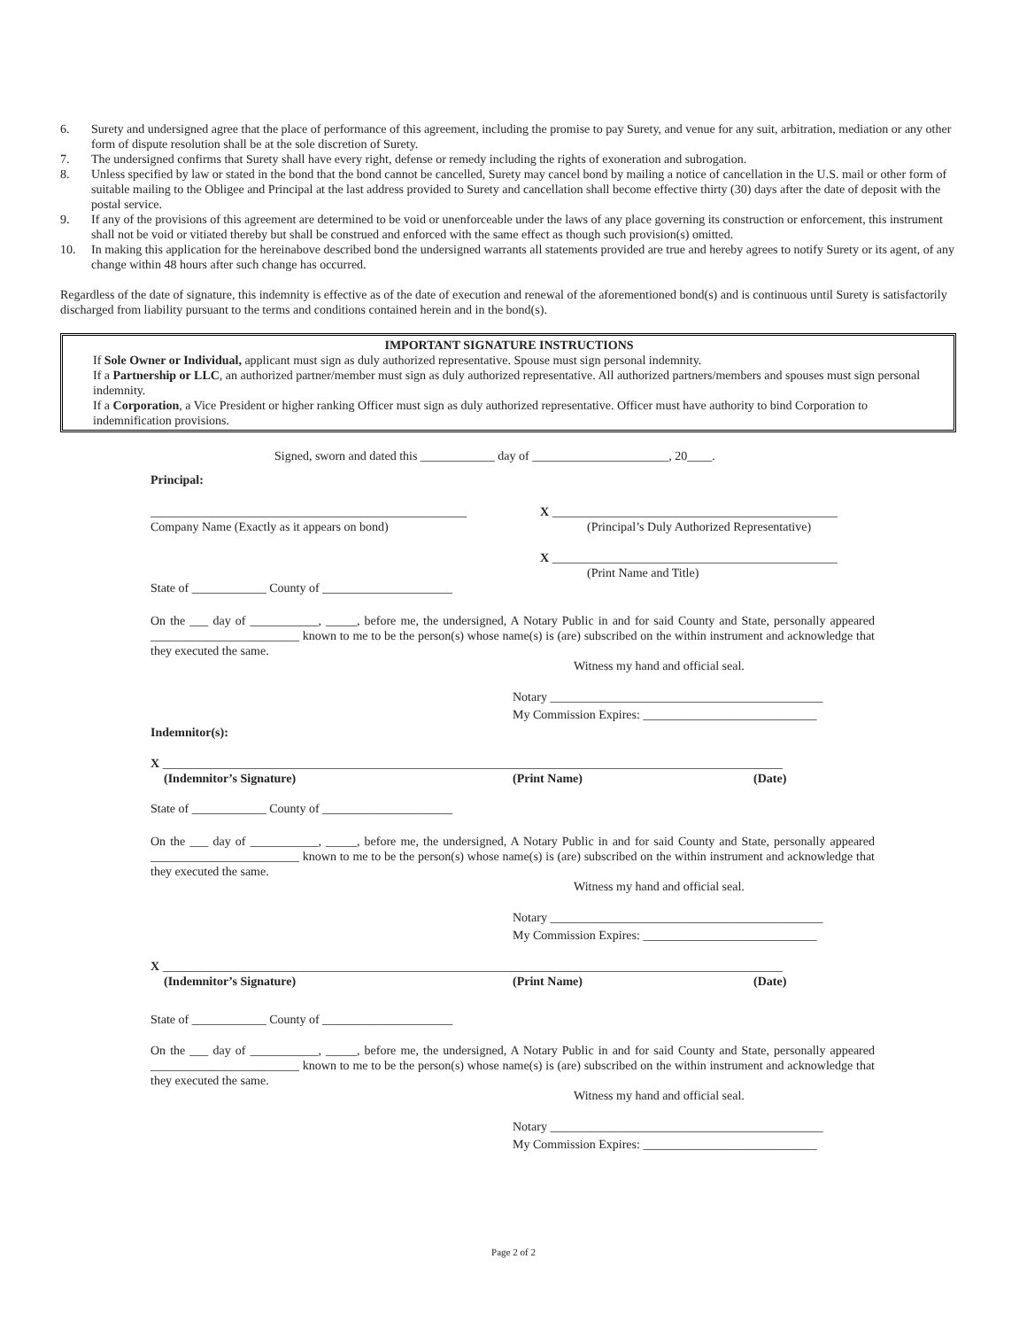6. Surety and undersigned agree that the place of performance of this agreement, including the promise to pay Surety, and venue for any suit, arbitration, mediation or any other form of dispute resolution shall be at the sole discretion of Surety.
7. The undersigned confirms that Surety shall have every right, defense or remedy including the rights of exoneration and subrogation.
8. Unless specified by law or stated in the bond that the bond cannot be cancelled, Surety may cancel bond by mailing a notice of cancellation in the U.S. mail or other form of suitable mailing to the Obligee and Principal at the last address provided to Surety and cancellation shall become effective thirty (30) days after the date of deposit with the postal service.
9. If any of the provisions of this agreement are determined to be void or unenforceable under the laws of any place governing its construction or enforcement, this instrument shall not be void or vitiated thereby but shall be construed and enforced with the same effect as though such provision(s) omitted.
10. In making this application for the hereinabove described bond the undersigned warrants all statements provided are true and hereby agrees to notify Surety or its agent, of any change within 48 hours after such change has occurred.
Regardless of the date of signature, this indemnity is effective as of the date of execution and renewal of the aforementioned bond(s) and is continuous until Surety is satisfactorily discharged from liability pursuant to the terms and conditions contained herein and in the bond(s).
IMPORTANT SIGNATURE INSTRUCTIONS
If Sole Owner or Individual, applicant must sign as duly authorized representative. Spouse must sign personal indemnity.
If a Partnership or LLC, an authorized partner/member must sign as duly authorized representative. All authorized partners/members and spouses must sign personal indemnity.
If a Corporation, a Vice President or higher ranking Officer must sign as duly authorized representative. Officer must have authority to bind Corporation to indemnification provisions.
Signed, sworn and dated this ____________ day of ______________________, 20____.
Principal:
___________________________________________________ X ______________________________________________
Company Name (Exactly as it appears on bond) (Principal’s Duly Authorized Representative)
X ______________________________________________
(Print Name and Title)
State of ____________ County of _____________________
On the ___ day of ___________, _____, before me, the undersigned, A Notary Public in and for said County and State, personally appeared ________________________ known to me to be the person(s) whose name(s) is (are) subscribed on the within instrument and acknowledge that they executed the same.
Witness my hand and official seal.
Notary ____________________________________________
My Commission Expires: ____________________________
Indemnitor(s):
X ____________________________________________________________________________________________________
(Indemnitor’s Signature) (Print Name) (Date)
State of ____________ County of _____________________
On the ___ day of ___________, _____, before me, the undersigned, A Notary Public in and for said County and State, personally appeared ________________________ known to me to be the person(s) whose name(s) is (are) subscribed on the within instrument and acknowledge that they executed the same.
Witness my hand and official seal.
Notary ____________________________________________
My Commission Expires: ____________________________
X ____________________________________________________________________________________________________
(Indemnitor’s Signature) (Print Name) (Date)
State of ____________ County of _____________________
On the ___ day of ___________, _____, before me, the undersigned, A Notary Public in and for said County and State, personally appeared ________________________ known to me to be the person(s) whose name(s) is (are) subscribed on the within instrument and acknowledge that they executed the same.
Witness my hand and official seal.
Notary ____________________________________________
My Commission Expires: ____________________________
Page 2 of 2